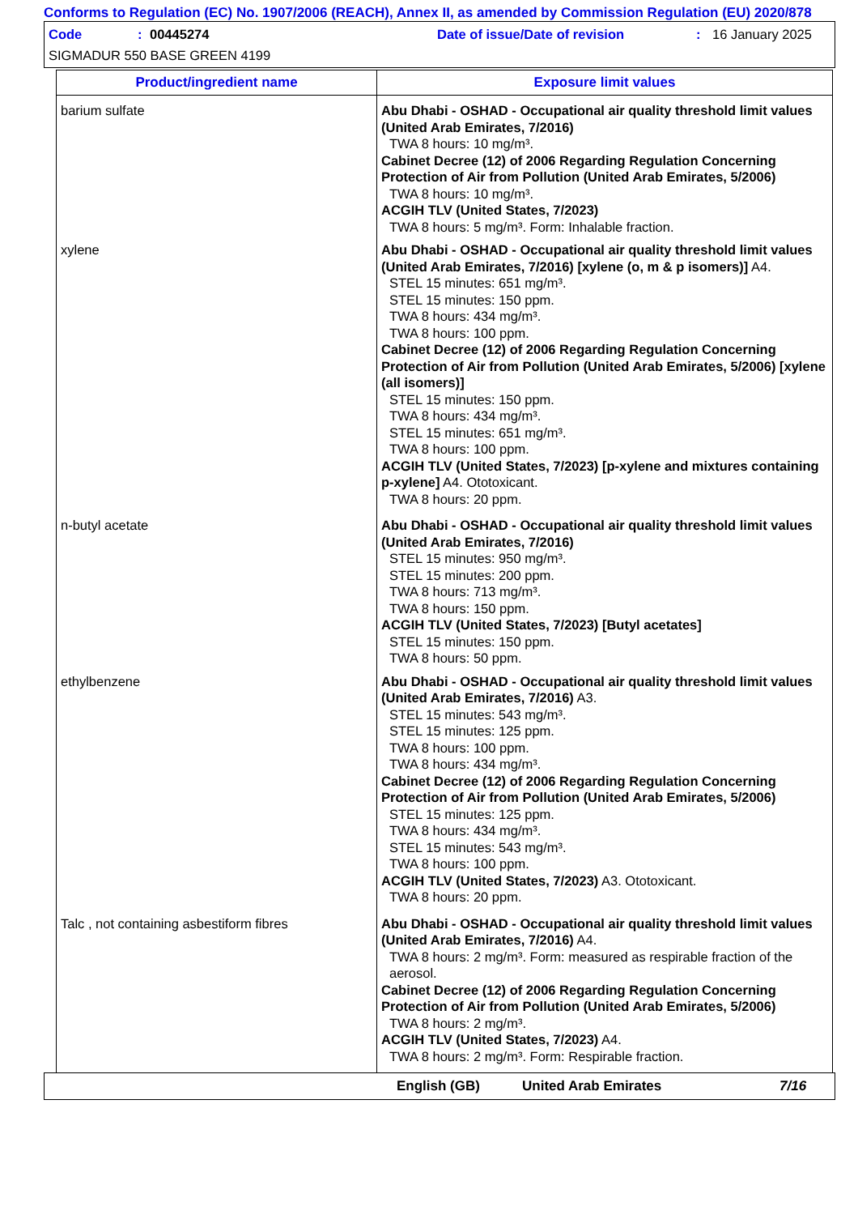Conforms to Regulation (EC) No. 1907/2006 (REACH), Annex II, as amended by Commission Regulation (EU) 2020/878
Code: 00445274 Date of issue/Date of revision: 16 January 2025
SIGMADUR 550 BASE GREEN 4199
| Product/ingredient name | Exposure limit values |
| --- | --- |
| barium sulfate | Abu Dhabi - OSHAD - Occupational air quality threshold limit values (United Arab Emirates, 7/2016) TWA 8 hours: 10 mg/m³. Cabinet Decree (12) of 2006 Regarding Regulation Concerning Protection of Air from Pollution (United Arab Emirates, 5/2006) TWA 8 hours: 10 mg/m³. ACGIH TLV (United States, 7/2023) TWA 8 hours: 5 mg/m³. Form: Inhalable fraction. |
| xylene | Abu Dhabi - OSHAD - Occupational air quality threshold limit values (United Arab Emirates, 7/2016) [xylene (o, m & p isomers)] A4. STEL 15 minutes: 651 mg/m³. STEL 15 minutes: 150 ppm. TWA 8 hours: 434 mg/m³. TWA 8 hours: 100 ppm. Cabinet Decree (12) of 2006 Regarding Regulation Concerning Protection of Air from Pollution (United Arab Emirates, 5/2006) [xylene (all isomers)] STEL 15 minutes: 150 ppm. TWA 8 hours: 434 mg/m³. STEL 15 minutes: 651 mg/m³. TWA 8 hours: 100 ppm. ACGIH TLV (United States, 7/2023) [p-xylene and mixtures containing p-xylene] A4. Ototoxicant. TWA 8 hours: 20 ppm. |
| n-butyl acetate | Abu Dhabi - OSHAD - Occupational air quality threshold limit values (United Arab Emirates, 7/2016) STEL 15 minutes: 950 mg/m³. STEL 15 minutes: 200 ppm. TWA 8 hours: 713 mg/m³. TWA 8 hours: 150 ppm. ACGIH TLV (United States, 7/2023) [Butyl acetates] STEL 15 minutes: 150 ppm. TWA 8 hours: 50 ppm. |
| ethylbenzene | Abu Dhabi - OSHAD - Occupational air quality threshold limit values (United Arab Emirates, 7/2016) A3. STEL 15 minutes: 543 mg/m³. STEL 15 minutes: 125 ppm. TWA 8 hours: 100 ppm. TWA 8 hours: 434 mg/m³. Cabinet Decree (12) of 2006 Regarding Regulation Concerning Protection of Air from Pollution (United Arab Emirates, 5/2006) STEL 15 minutes: 125 ppm. TWA 8 hours: 434 mg/m³. STEL 15 minutes: 543 mg/m³. TWA 8 hours: 100 ppm. ACGIH TLV (United States, 7/2023) A3. Ototoxicant. TWA 8 hours: 20 ppm. |
| Talc , not containing asbestiform fibres | Abu Dhabi - OSHAD - Occupational air quality threshold limit values (United Arab Emirates, 7/2016) A4. TWA 8 hours: 2 mg/m³. Form: measured as respirable fraction of the aerosol. Cabinet Decree (12) of 2006 Regarding Regulation Concerning Protection of Air from Pollution (United Arab Emirates, 5/2006) TWA 8 hours: 2 mg/m³. ACGIH TLV (United States, 7/2023) A4. TWA 8 hours: 2 mg/m³. Form: Respirable fraction. |
English (GB) United Arab Emirates 7/16